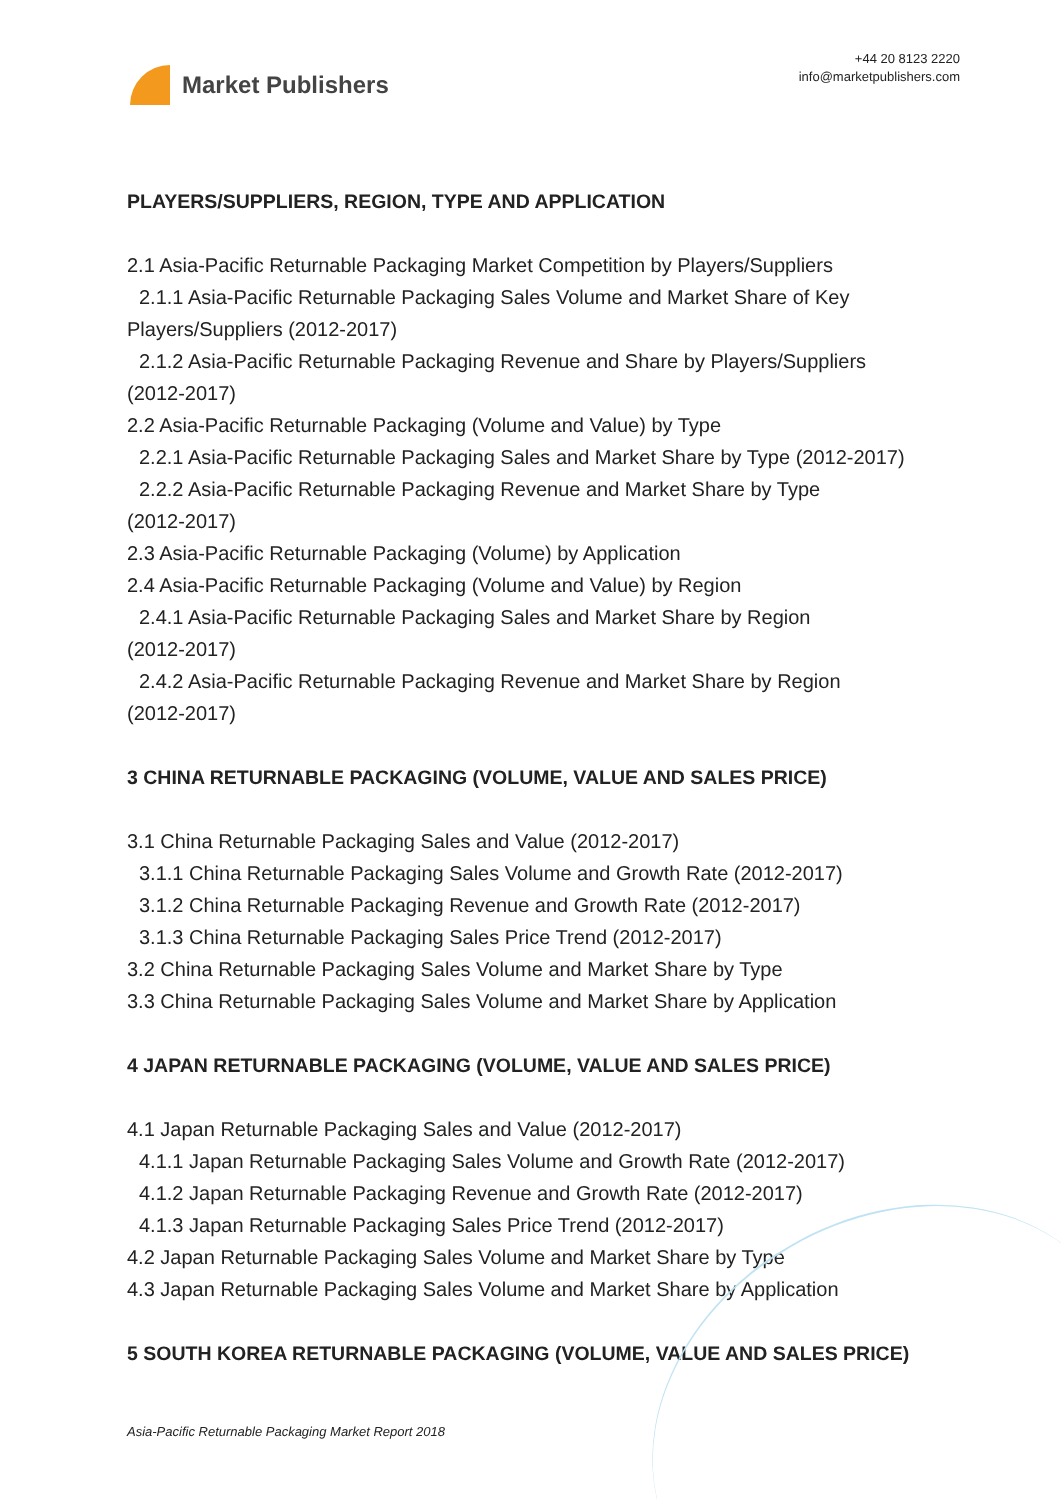Market Publishers
+44 20 8123 2220
info@marketpublishers.com
PLAYERS/SUPPLIERS, REGION, TYPE AND APPLICATION
2.1 Asia-Pacific Returnable Packaging Market Competition by Players/Suppliers
2.1.1 Asia-Pacific Returnable Packaging Sales Volume and Market Share of Key
Players/Suppliers (2012-2017)
2.1.2 Asia-Pacific Returnable Packaging Revenue and Share by Players/Suppliers
(2012-2017)
2.2 Asia-Pacific Returnable Packaging (Volume and Value) by Type
2.2.1 Asia-Pacific Returnable Packaging Sales and Market Share by Type (2012-2017)
2.2.2 Asia-Pacific Returnable Packaging Revenue and Market Share by Type
(2012-2017)
2.3 Asia-Pacific Returnable Packaging (Volume) by Application
2.4 Asia-Pacific Returnable Packaging (Volume and Value) by Region
2.4.1 Asia-Pacific Returnable Packaging Sales and Market Share by Region
(2012-2017)
2.4.2 Asia-Pacific Returnable Packaging Revenue and Market Share by Region
(2012-2017)
3 CHINA RETURNABLE PACKAGING (VOLUME, VALUE AND SALES PRICE)
3.1 China Returnable Packaging Sales and Value (2012-2017)
3.1.1 China Returnable Packaging Sales Volume and Growth Rate (2012-2017)
3.1.2 China Returnable Packaging Revenue and Growth Rate (2012-2017)
3.1.3 China Returnable Packaging Sales Price Trend (2012-2017)
3.2 China Returnable Packaging Sales Volume and Market Share by Type
3.3 China Returnable Packaging Sales Volume and Market Share by Application
4 JAPAN RETURNABLE PACKAGING (VOLUME, VALUE AND SALES PRICE)
4.1 Japan Returnable Packaging Sales and Value (2012-2017)
4.1.1 Japan Returnable Packaging Sales Volume and Growth Rate (2012-2017)
4.1.2 Japan Returnable Packaging Revenue and Growth Rate (2012-2017)
4.1.3 Japan Returnable Packaging Sales Price Trend (2012-2017)
4.2 Japan Returnable Packaging Sales Volume and Market Share by Type
4.3 Japan Returnable Packaging Sales Volume and Market Share by Application
5 SOUTH KOREA RETURNABLE PACKAGING (VOLUME, VALUE AND SALES PRICE)
Asia-Pacific Returnable Packaging Market Report 2018